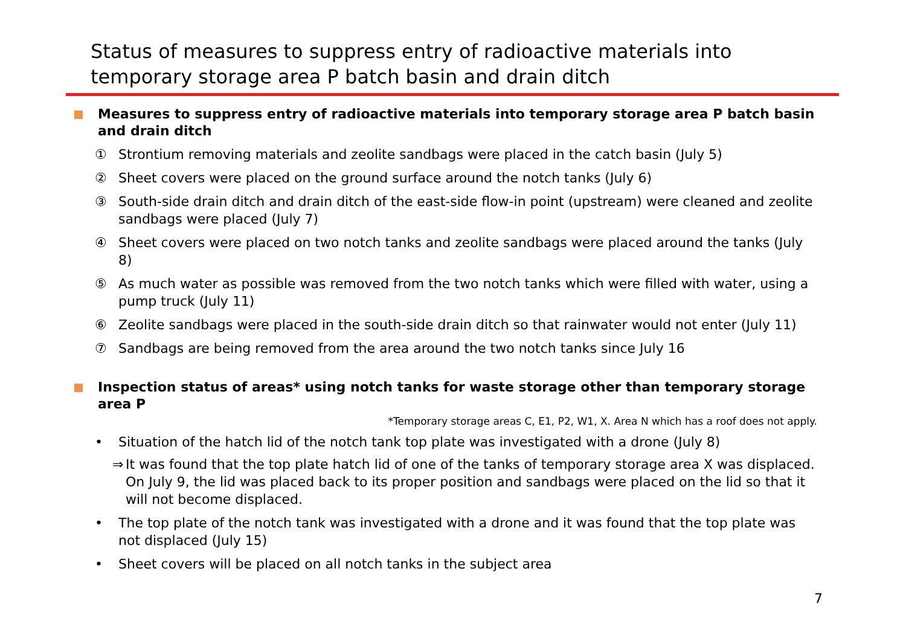Status of measures to suppress entry of radioactive materials into temporary storage area P batch basin and drain ditch
Measures to suppress entry of radioactive materials into temporary storage area P batch basin and drain ditch
① Strontium removing materials and zeolite sandbags were placed in the catch basin (July 5)
② Sheet covers were placed on the ground surface around the notch tanks (July 6)
③ South-side drain ditch and drain ditch of the east-side flow-in point (upstream) were cleaned and zeolite sandbags were placed (July 7)
④ Sheet covers were placed on two notch tanks and zeolite sandbags were placed around the tanks (July 8)
⑤ As much water as possible was removed from the two notch tanks which were filled with water, using a pump truck (July 11)
⑥ Zeolite sandbags were placed in the south-side drain ditch so that rainwater would not enter (July 11)
⑦ Sandbags are being removed from the area around the two notch tanks since July 16
Inspection status of areas* using notch tanks for waste storage other than temporary storage area P
*Temporary storage areas C, E1, P2, W1, X. Area N which has a roof does not apply.
• Situation of the hatch lid of the notch tank top plate was investigated with a drone (July 8)
⇒ It was found that the top plate hatch lid of one of the tanks of temporary storage area X was displaced. On July 9, the lid was placed back to its proper position and sandbags were placed on the lid so that it will not become displaced.
• The top plate of the notch tank was investigated with a drone and it was found that the top plate was not displaced (July 15)
• Sheet covers will be placed on all notch tanks in the subject area
7